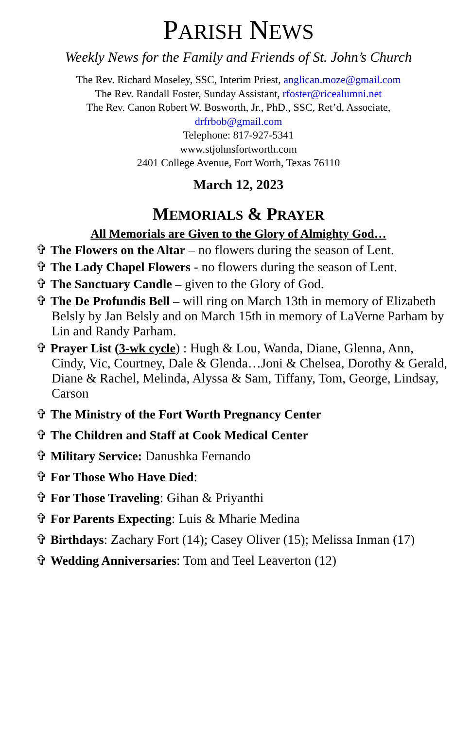PARISH NEWS
Weekly News for the Family and Friends of St. John’s Church
The Rev. Richard Moseley, SSC, Interim Priest, anglican.moze@gmail.com
The Rev. Randall Foster, Sunday Assistant, rfoster@ricealumni.net
The Rev. Canon Robert W. Bosworth, Jr., PhD., SSC, Ret’d, Associate,
drfrbob@gmail.com
Telephone: 817-927-5341
www.stjohnsfortworth.com
2401 College Avenue, Fort Worth, Texas 76110
March 12, 2023
MEMORIALS & PRAYER
All Memorials are Given to the Glory of Almighty God…
✞ The Flowers on the Altar – no flowers during the season of Lent.
✞ The Lady Chapel Flowers - no flowers during the season of Lent.
✞ The Sanctuary Candle – given to the Glory of God.
✞ The De Profundis Bell – will ring on March 13th in memory of Elizabeth Belsly by Jan Belsly and on March 15th in memory of LaVerne Parham by Lin and Randy Parham.
✞ Prayer List (3-wk cycle) : Hugh & Lou, Wanda, Diane, Glenna, Ann, Cindy, Vic, Courtney, Dale & Glenda…Joni & Chelsea, Dorothy & Gerald, Diane & Rachel, Melinda, Alyssa & Sam, Tiffany, Tom, George, Lindsay, Carson
✞ The Ministry of the Fort Worth Pregnancy Center
✞ The Children and Staff at Cook Medical Center
✞ Military Service: Danushka Fernando
✞ For Those Who Have Died:
✞ For Those Traveling: Gihan & Priyanthi
✞ For Parents Expecting: Luis & Mharie Medina
✞ Birthdays: Zachary Fort (14); Casey Oliver (15); Melissa Inman (17)
✞ Wedding Anniversaries: Tom and Teel Leaverton (12)